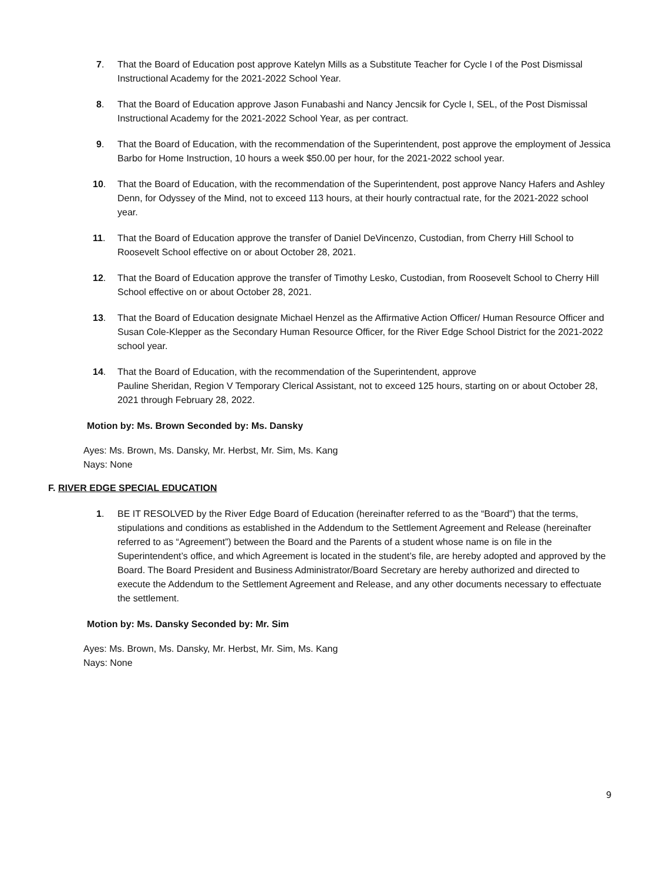7. That the Board of Education post approve Katelyn Mills as a Substitute Teacher for Cycle I of the Post Dismissal Instructional Academy for the 2021-2022 School Year.
8. That the Board of Education approve Jason Funabashi and Nancy Jencsik for Cycle I, SEL, of the Post Dismissal Instructional Academy for the 2021-2022 School Year, as per contract.
9. That the Board of Education, with the recommendation of the Superintendent, post approve the employment of Jessica Barbo for Home Instruction, 10 hours a week $50.00 per hour, for the 2021-2022 school year.
10. That the Board of Education, with the recommendation of the Superintendent, post approve Nancy Hafers and Ashley Denn, for Odyssey of the Mind, not to exceed 113 hours, at their hourly contractual rate, for the 2021-2022 school year.
11. That the Board of Education approve the transfer of Daniel DeVincenzo, Custodian, from Cherry Hill School to Roosevelt School effective on or about October 28, 2021.
12. That the Board of Education approve the transfer of Timothy Lesko, Custodian, from Roosevelt School to Cherry Hill School effective on or about October 28, 2021.
13. That the Board of Education designate Michael Henzel as the Affirmative Action Officer/ Human Resource Officer and Susan Cole-Klepper as the Secondary Human Resource Officer, for the River Edge School District for the 2021-2022 school year.
14. That the Board of Education, with the recommendation of the Superintendent, approve
Pauline Sheridan, Region V Temporary Clerical Assistant, not to exceed 125 hours, starting on or about October 28, 2021 through February 28, 2022.
Motion by: Ms. Brown Seconded by: Ms. Dansky
Ayes: Ms. Brown, Ms. Dansky, Mr. Herbst, Mr. Sim, Ms. Kang
Nays: None
F. RIVER EDGE SPECIAL EDUCATION
1. BE IT RESOLVED by the River Edge Board of Education (hereinafter referred to as the “Board”) that the terms, stipulations and conditions as established in the Addendum to the Settlement Agreement and Release (hereinafter referred to as “Agreement”) between the Board and the Parents of a student whose name is on file in the Superintendent’s office, and which Agreement is located in the student’s file, are hereby adopted and approved by the Board. The Board President and Business Administrator/Board Secretary are hereby authorized and directed to execute the Addendum to the Settlement Agreement and Release, and any other documents necessary to effectuate the settlement.
Motion by: Ms. Dansky Seconded by: Mr. Sim
Ayes: Ms. Brown, Ms. Dansky, Mr. Herbst, Mr. Sim, Ms. Kang
Nays: None
9